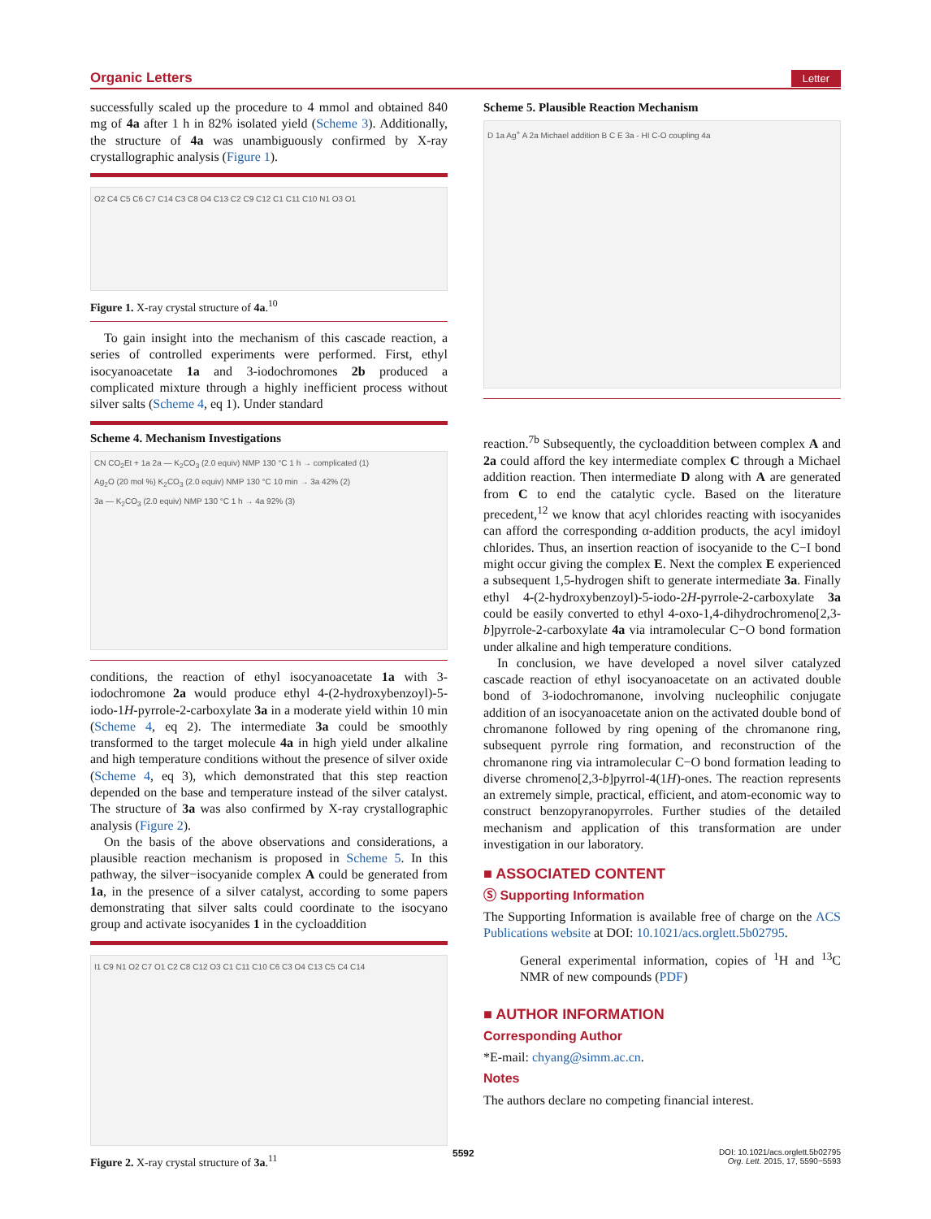Organic Letters Letter
successfully scaled up the procedure to 4 mmol and obtained 840 mg of 4a after 1 h in 82% isolated yield (Scheme 3). Additionally, the structure of 4a was unambiguously confirmed by X-ray crystallographic analysis (Figure 1).
O2 C4 C5 C6 C7 C14 C3 C8 O4 C13 C2 C9 C12 C1 C11 C10 N1 O3 O1
Figure 1. X-ray crystal structure of 4a.<sup>10</sup>
To gain insight into the mechanism of this cascade reaction, a series of controlled experiments were performed. First, ethyl isocyanoacetate 1a and 3-iodochromones 2b produced a complicated mixture through a highly inefficient process without silver salts (Scheme 4, eq 1). Under standard
Scheme 4. Mechanism Investigations
CN CO<sub>2</sub>Et + 1a 2a — K<sub>2</sub>CO<sub>3</sub> (2.0 equiv) NMP 130 °C 1 h → complicated (1)
Ag<sub>2</sub>O (20 mol %) K<sub>2</sub>CO<sub>3</sub> (2.0 equiv) NMP 130 °C 10 min → 3a 42% (2)
3a — K<sub>2</sub>CO<sub>3</sub> (2.0 equiv) NMP 130 °C 1 h → 4a 92% (3)
conditions, the reaction of ethyl isocyanoacetate 1a with 3-iodochromone 2a would produce ethyl 4-(2-hydroxybenzoyl)-5-iodo-1H-pyrrole-2-carboxylate 3a in a moderate yield within 10 min (Scheme 4, eq 2). The intermediate 3a could be smoothly transformed to the target molecule 4a in high yield under alkaline and high temperature conditions without the presence of silver oxide (Scheme 4, eq 3), which demonstrated that this step reaction depended on the base and temperature instead of the silver catalyst. The structure of 3a was also confirmed by X-ray crystallographic analysis (Figure 2).
On the basis of the above observations and considerations, a plausible reaction mechanism is proposed in Scheme 5. In this pathway, the silver−isocyanide complex A could be generated from 1a, in the presence of a silver catalyst, according to some papers demonstrating that silver salts could coordinate to the isocyano group and activate isocyanides 1 in the cycloaddition
I1 C9 N1 O2 C7 O1 C2 C8 C12 O3 C1 C11 C10 C6 C3 O4 C13 C5 C4 C14
Figure 2. X-ray crystal structure of 3a.<sup>11</sup>
Scheme 5. Plausible Reaction Mechanism
D 1a Ag<sup>+</sup> A 2a Michael addition B C E 3a - HI C-O coupling 4a
reaction.<sup>7b</sup> Subsequently, the cycloaddition between complex A and 2a could afford the key intermediate complex C through a Michael addition reaction. Then intermediate D along with A are generated from C to end the catalytic cycle. Based on the literature precedent,<sup>12</sup> we know that acyl chlorides reacting with isocyanides can afford the corresponding α-addition products, the acyl imidoyl chlorides. Thus, an insertion reaction of isocyanide to the C−I bond might occur giving the complex E. Next the complex E experienced a subsequent 1,5-hydrogen shift to generate intermediate 3a. Finally ethyl 4-(2-hydroxybenzoyl)-5-iodo-2H-pyrrole-2-carboxylate 3a could be easily converted to ethyl 4-oxo-1,4-dihydrochromeno[2,3-b]pyrrole-2-carboxylate 4a via intramolecular C−O bond formation under alkaline and high temperature conditions.
In conclusion, we have developed a novel silver catalyzed cascade reaction of ethyl isocyanoacetate on an activated double bond of 3-iodochromanone, involving nucleophilic conjugate addition of an isocyanoacetate anion on the activated double bond of chromanone followed by ring opening of the chromanone ring, subsequent pyrrole ring formation, and reconstruction of the chromanone ring via intramolecular C−O bond formation leading to diverse chromeno[2,3-b]pyrrol-4(1H)-ones. The reaction represents an extremely simple, practical, efficient, and atom-economic way to construct benzopyranopyrroles. Further studies of the detailed mechanism and application of this transformation are under investigation in our laboratory.
■ ASSOCIATED CONTENT
Ⓢ Supporting Information
The Supporting Information is available free of charge on the ACS Publications website at DOI: 10.1021/acs.orglett.5b02795.
General experimental information, copies of <sup>1</sup>H and <sup>13</sup>C NMR of new compounds (PDF)
■ AUTHOR INFORMATION
Corresponding Author
*E-mail: chyang@simm.ac.cn.
Notes
The authors declare no competing financial interest.
5592 DOI: 10.1021/acs.orglett.5b02795
Org. Lett. 2015, 17, 5590−5593